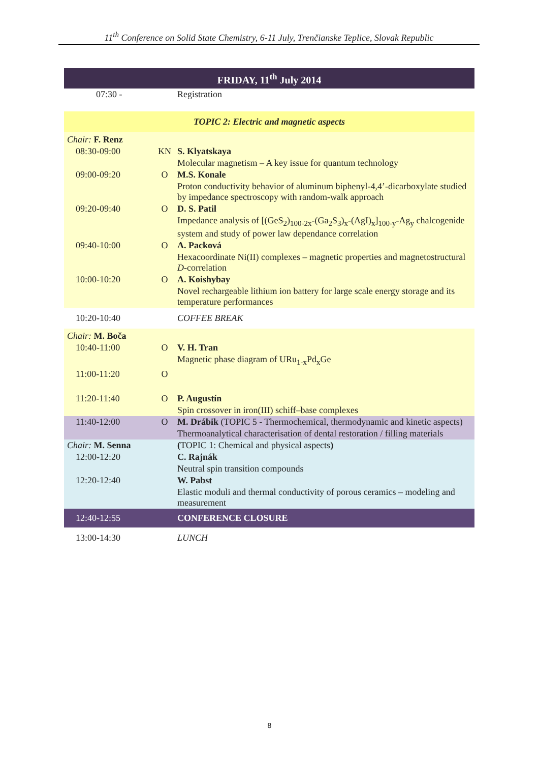11<sup>th</sup> Conference on Solid State Chemistry, 6-11 July, Trenčianske Teplice, Slovak Republic
| FRIDAY, 11<sup>th</sup> July 2014 | | |
| 07:30 - | | Registration |
| TOPIC 2: Electric and magnetic aspects | | |
| Chair: F. Renz | | |
| 08:30-09:00 | KN | S. Klyatskaya |
| | | Molecular magnetism – A key issue for quantum technology |
| 09:00-09:20 | O | M.S. Konale |
| | | Proton conductivity behavior of aluminum biphenyl-4,4’-dicarboxylate studied by impedance spectroscopy with random-walk approach |
| 09:20-09:40 | O | D. S. Patil |
| | | Impedance analysis of [(GeS<sub>2</sub>)<sub>100-2x</sub>-(Ga<sub>2</sub>S<sub>3</sub>)<sub>x</sub>-(AgI)<sub>x</sub>]<sub>100-y</sub>-Ag<sub>y</sub> chalcogenide system and study of power law dependance correlation |
| 09:40-10:00 | O | A. Packová |
| | | Hexacoordinate Ni(II) complexes – magnetic properties and magnetostructural D -correlation |
| 10:00-10:20 | O | A. Koishybay |
| | | Novel rechargeable lithium ion battery for large scale energy storage and its temperature performances |
| 10:20-10:40 | | COFFEE BREAK |
| Chair: M. Boča | | |
| 10:40-11:00 | O | V. H. Tran |
| | | Magnetic phase diagram of URu<sub>1-x</sub>Pd<sub>x</sub>Ge |
| 11:00-11:20 | O | |
| 11:20-11:40 | O | P. Augustín |
| | | Spin crossover in iron(III) schiff–base complexes |
| 11:40-12:00 | O | M. Drábik (TOPIC 5 - Thermochemical, thermodynamic and kinetic aspects) |
| | | Thermoanalytical characterisation of dental restoration / filling materials |
| Chair: M. Senna | | ( TOPIC 1: Chemical and physical aspects ) |
| 12:00-12:20 | | C. Rajnák |
| | | Neutral spin transition compounds |
| 12:20-12:40 | | W. Pabst |
| | | Elastic moduli and thermal conductivity of porous ceramics – modeling and measurement |
| 12:40-12:55 | | CONFERENCE CLOSURE |
| 13:00-14:30 | | LUNCH |
8